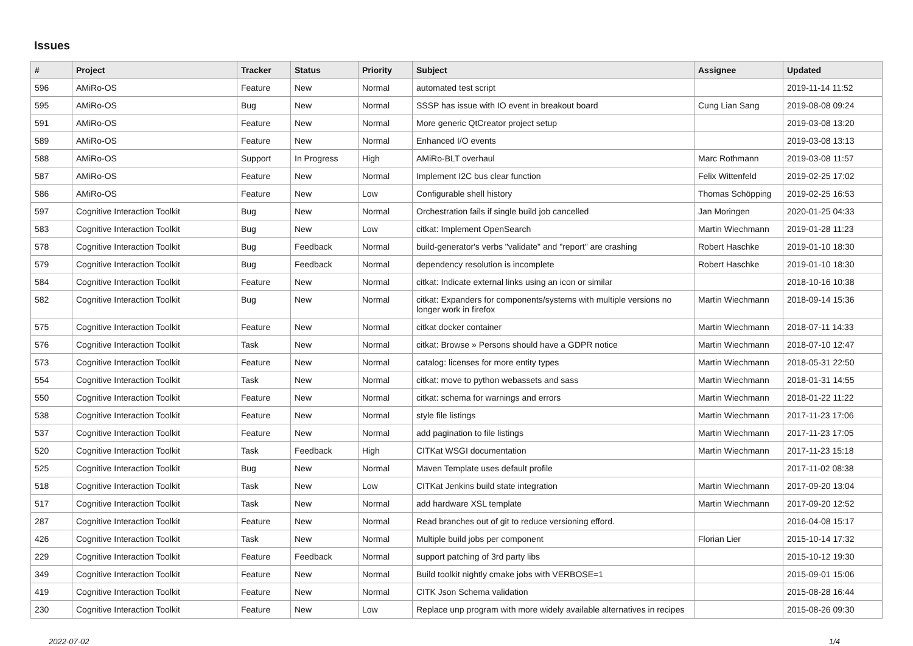Issues
| # | Project | Tracker | Status | Priority | Subject | Assignee | Updated |
| --- | --- | --- | --- | --- | --- | --- | --- |
| 596 | AMiRo-OS | Feature | New | Normal | automated test script | | 2019-11-14 11:52 |
| 595 | AMiRo-OS | Bug | New | Normal | SSSP has issue with IO event in breakout board | Cung Lian Sang | 2019-08-08 09:24 |
| 591 | AMiRo-OS | Feature | New | Normal | More generic QtCreator project setup | | 2019-03-08 13:20 |
| 589 | AMiRo-OS | Feature | New | Normal | Enhanced I/O events | | 2019-03-08 13:13 |
| 588 | AMiRo-OS | Support | In Progress | High | AMiRo-BLT overhaul | Marc Rothmann | 2019-03-08 11:57 |
| 587 | AMiRo-OS | Feature | New | Normal | Implement I2C bus clear function | Felix Wittenfeld | 2019-02-25 17:02 |
| 586 | AMiRo-OS | Feature | New | Low | Configurable shell history | Thomas Schöpping | 2019-02-25 16:53 |
| 597 | Cognitive Interaction Toolkit | Bug | New | Normal | Orchestration fails if single build job cancelled | Jan Moringen | 2020-01-25 04:33 |
| 583 | Cognitive Interaction Toolkit | Bug | New | Low | citkat: Implement OpenSearch | Martin Wiechmann | 2019-01-28 11:23 |
| 578 | Cognitive Interaction Toolkit | Bug | Feedback | Normal | build-generator's verbs "validate" and "report" are crashing | Robert Haschke | 2019-01-10 18:30 |
| 579 | Cognitive Interaction Toolkit | Bug | Feedback | Normal | dependency resolution is incomplete | Robert Haschke | 2019-01-10 18:30 |
| 584 | Cognitive Interaction Toolkit | Feature | New | Normal | citkat: Indicate external links using an icon or similar | | 2018-10-16 10:38 |
| 582 | Cognitive Interaction Toolkit | Bug | New | Normal | citkat: Expanders for components/systems with multiple versions no longer work in firefox | Martin Wiechmann | 2018-09-14 15:36 |
| 575 | Cognitive Interaction Toolkit | Feature | New | Normal | citkat docker container | Martin Wiechmann | 2018-07-11 14:33 |
| 576 | Cognitive Interaction Toolkit | Task | New | Normal | citkat: Browse » Persons should have a GDPR notice | Martin Wiechmann | 2018-07-10 12:47 |
| 573 | Cognitive Interaction Toolkit | Feature | New | Normal | catalog: licenses for more entity types | Martin Wiechmann | 2018-05-31 22:50 |
| 554 | Cognitive Interaction Toolkit | Task | New | Normal | citkat: move to python webassets and sass | Martin Wiechmann | 2018-01-31 14:55 |
| 550 | Cognitive Interaction Toolkit | Feature | New | Normal | citkat: schema for warnings and errors | Martin Wiechmann | 2018-01-22 11:22 |
| 538 | Cognitive Interaction Toolkit | Feature | New | Normal | style file listings | Martin Wiechmann | 2017-11-23 17:06 |
| 537 | Cognitive Interaction Toolkit | Feature | New | Normal | add pagination to file listings | Martin Wiechmann | 2017-11-23 17:05 |
| 520 | Cognitive Interaction Toolkit | Task | Feedback | High | CITKat WSGI documentation | Martin Wiechmann | 2017-11-23 15:18 |
| 525 | Cognitive Interaction Toolkit | Bug | New | Normal | Maven Template uses default profile | | 2017-11-02 08:38 |
| 518 | Cognitive Interaction Toolkit | Task | New | Low | CITKat Jenkins build state integration | Martin Wiechmann | 2017-09-20 13:04 |
| 517 | Cognitive Interaction Toolkit | Task | New | Normal | add hardware XSL template | Martin Wiechmann | 2017-09-20 12:52 |
| 287 | Cognitive Interaction Toolkit | Feature | New | Normal | Read branches out of git to reduce versioning efford. | | 2016-04-08 15:17 |
| 426 | Cognitive Interaction Toolkit | Task | New | Normal | Multiple build jobs per component | Florian Lier | 2015-10-14 17:32 |
| 229 | Cognitive Interaction Toolkit | Feature | Feedback | Normal | support patching of 3rd party libs | | 2015-10-12 19:30 |
| 349 | Cognitive Interaction Toolkit | Feature | New | Normal | Build toolkit nightly cmake jobs with VERBOSE=1 | | 2015-09-01 15:06 |
| 419 | Cognitive Interaction Toolkit | Feature | New | Normal | CITK Json Schema validation | | 2015-08-28 16:44 |
| 230 | Cognitive Interaction Toolkit | Feature | New | Low | Replace unp program with more widely available alternatives in recipes | | 2015-08-26 09:30 |
2022-07-02 1/4